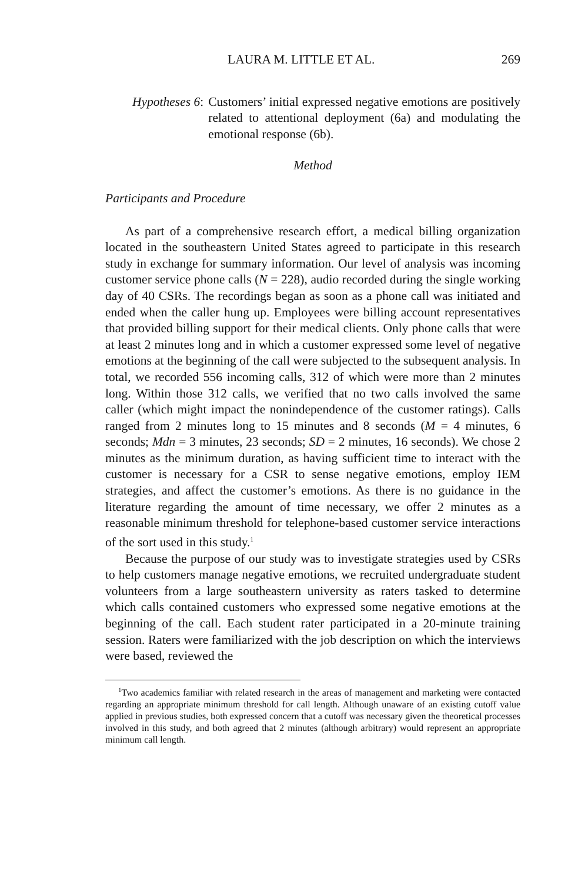LAURA M. LITTLE ET AL. 269
Hypotheses 6: Customers’ initial expressed negative emotions are positively related to attentional deployment (6a) and modulating the emotional response (6b).
Method
Participants and Procedure
As part of a comprehensive research effort, a medical billing organization located in the southeastern United States agreed to participate in this research study in exchange for summary information. Our level of analysis was incoming customer service phone calls (N = 228), audio recorded during the single working day of 40 CSRs. The recordings began as soon as a phone call was initiated and ended when the caller hung up. Employees were billing account representatives that provided billing support for their medical clients. Only phone calls that were at least 2 minutes long and in which a customer expressed some level of negative emotions at the beginning of the call were subjected to the subsequent analysis. In total, we recorded 556 incoming calls, 312 of which were more than 2 minutes long. Within those 312 calls, we verified that no two calls involved the same caller (which might impact the nonindependence of the customer ratings). Calls ranged from 2 minutes long to 15 minutes and 8 seconds (M = 4 minutes, 6 seconds; Mdn = 3 minutes, 23 seconds; SD = 2 minutes, 16 seconds). We chose 2 minutes as the minimum duration, as having sufficient time to interact with the customer is necessary for a CSR to sense negative emotions, employ IEM strategies, and affect the customer’s emotions. As there is no guidance in the literature regarding the amount of time necessary, we offer 2 minutes as a reasonable minimum threshold for telephone-based customer service interactions of the sort used in this study.<sup>1</sup>
Because the purpose of our study was to investigate strategies used by CSRs to help customers manage negative emotions, we recruited undergraduate student volunteers from a large southeastern university as raters tasked to determine which calls contained customers who expressed some negative emotions at the beginning of the call. Each student rater participated in a 20-minute training session. Raters were familiarized with the job description on which the interviews were based, reviewed the
<sup>1</sup> Two academics familiar with related research in the areas of management and marketing were contacted regarding an appropriate minimum threshold for call length. Although unaware of an existing cutoff value applied in previous studies, both expressed concern that a cutoff was necessary given the theoretical processes involved in this study, and both agreed that 2 minutes (although arbitrary) would represent an appropriate minimum call length.